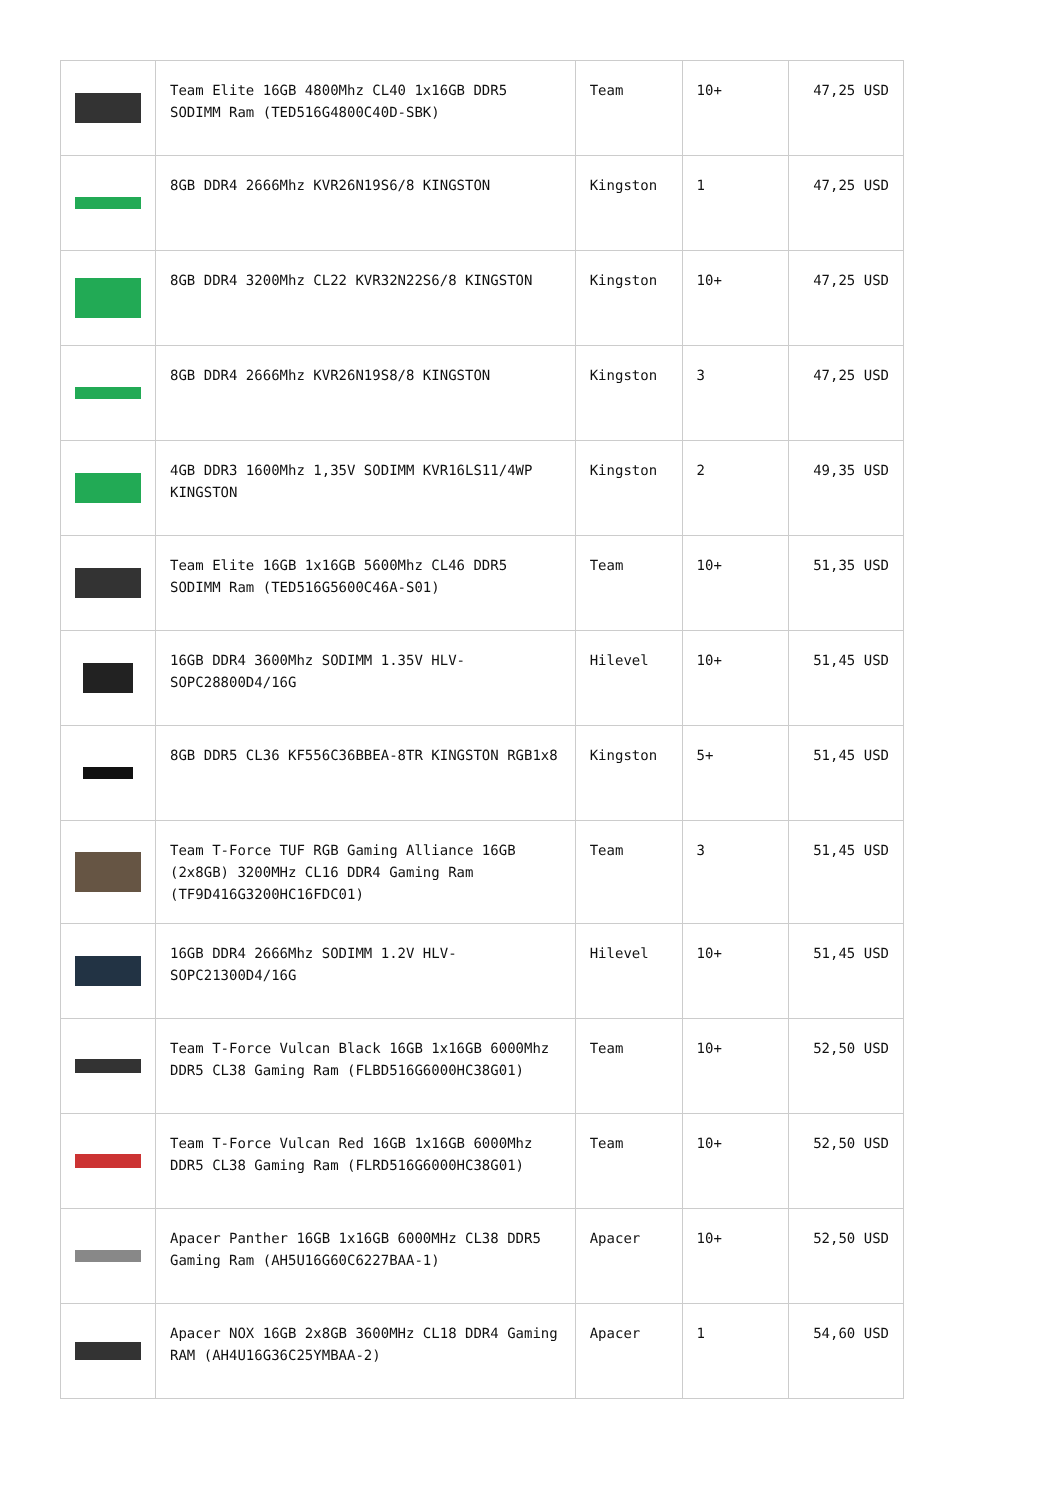| | Team Elite 16GB 4800Mhz CL40 1x16GB DDR5 SODIMM Ram (TED516G4800C40D-SBK) | Team | 10+ | 47,25 USD |
| | 8GB DDR4 2666Mhz KVR26N19S6/8 KINGSTON | Kingston | 1 | 47,25 USD |
| | 8GB DDR4 3200Mhz CL22 KVR32N22S6/8 KINGSTON | Kingston | 10+ | 47,25 USD |
| | 8GB DDR4 2666Mhz KVR26N19S8/8 KINGSTON | Kingston | 3 | 47,25 USD |
| | 4GB DDR3 1600Mhz 1,35V SODIMM KVR16LS11/4WP KINGSTON | Kingston | 2 | 49,35 USD |
| | Team Elite 16GB 1x16GB 5600Mhz CL46 DDR5 SODIMM Ram (TED516G5600C46A-S01) | Team | 10+ | 51,35 USD |
| | 16GB DDR4 3600Mhz SODIMM 1.35V HLV-SOPC28800D4/16G | Hilevel | 10+ | 51,45 USD |
| | 8GB DDR5 CL36 KF556C36BBEA-8TR KINGSTON RGB1x8 | Kingston | 5+ | 51,45 USD |
| | Team T-Force TUF RGB Gaming Alliance 16GB (2x8GB) 3200MHz CL16 DDR4 Gaming Ram (TF9D416G3200HC16FDC01) | Team | 3 | 51,45 USD |
| | 16GB DDR4 2666Mhz SODIMM 1.2V HLV-SOPC21300D4/16G | Hilevel | 10+ | 51,45 USD |
| | Team T-Force Vulcan Black 16GB 1x16GB 6000Mhz DDR5 CL38 Gaming Ram (FLBD516G6000HC38G01) | Team | 10+ | 52,50 USD |
| | Team T-Force Vulcan Red 16GB 1x16GB 6000Mhz DDR5 CL38 Gaming Ram (FLRD516G6000HC38G01) | Team | 10+ | 52,50 USD |
| | Apacer Panther 16GB 1x16GB 6000MHz CL38 DDR5 Gaming Ram (AH5U16G60C6227BAA-1) | Apacer | 10+ | 52,50 USD |
| | Apacer NOX 16GB 2x8GB 3600MHz CL18 DDR4 Gaming RAM (AH4U16G36C25YMBAA-2) | Apacer | 1 | 54,60 USD |